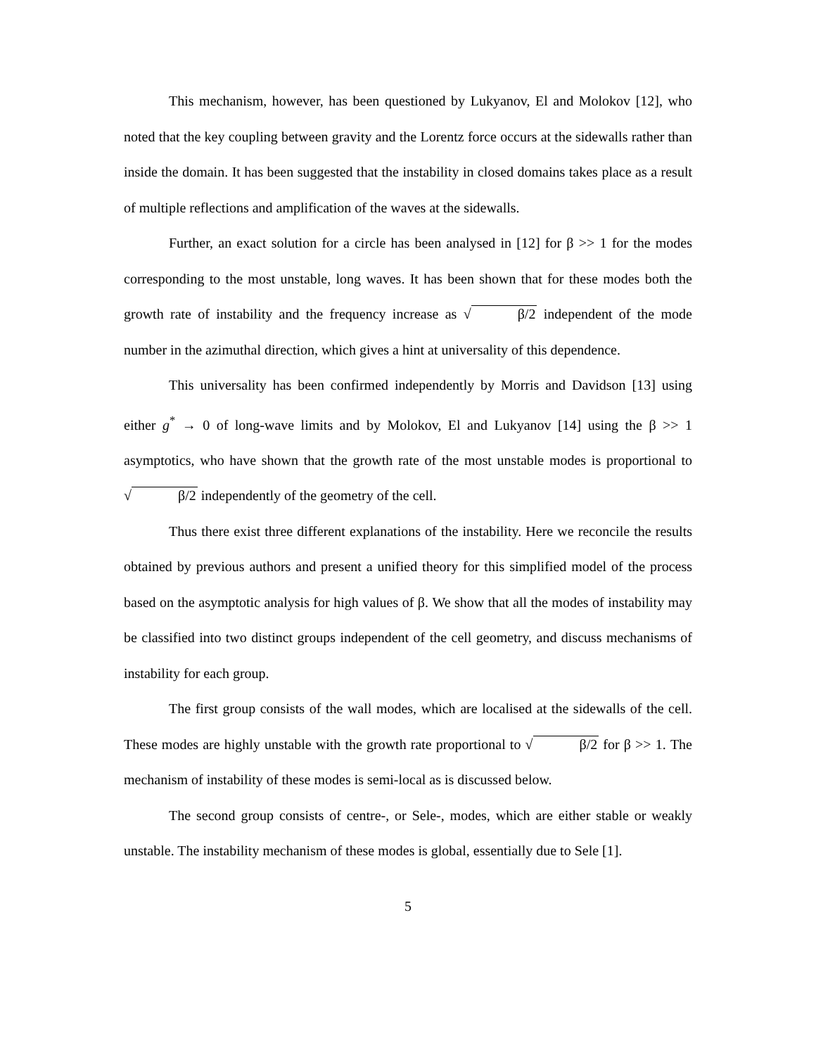This mechanism, however, has been questioned by Lukyanov, El and Molokov [12], who noted that the key coupling between gravity and the Lorentz force occurs at the sidewalls rather than inside the domain. It has been suggested that the instability in closed domains takes place as a result of multiple reflections and amplification of the waves at the sidewalls.
Further, an exact solution for a circle has been analysed in [12] for β >> 1 for the modes corresponding to the most unstable, long waves. It has been shown that for these modes both the growth rate of instability and the frequency increase as √β/2 independent of the mode number in the azimuthal direction, which gives a hint at universality of this dependence.
This universality has been confirmed independently by Morris and Davidson [13] using either g<sup>*</sup> → 0 of long-wave limits and by Molokov, El and Lukyanov [14] using the β >> 1 asymptotics, who have shown that the growth rate of the most unstable modes is proportional to √β/2 independently of the geometry of the cell.
Thus there exist three different explanations of the instability. Here we reconcile the results obtained by previous authors and present a unified theory for this simplified model of the process based on the asymptotic analysis for high values of β. We show that all the modes of instability may be classified into two distinct groups independent of the cell geometry, and discuss mechanisms of instability for each group.
The first group consists of the wall modes, which are localised at the sidewalls of the cell. These modes are highly unstable with the growth rate proportional to √β/2 for β >> 1. The mechanism of instability of these modes is semi-local as is discussed below.
The second group consists of centre-, or Sele-, modes, which are either stable or weakly unstable. The instability mechanism of these modes is global, essentially due to Sele [1].
5